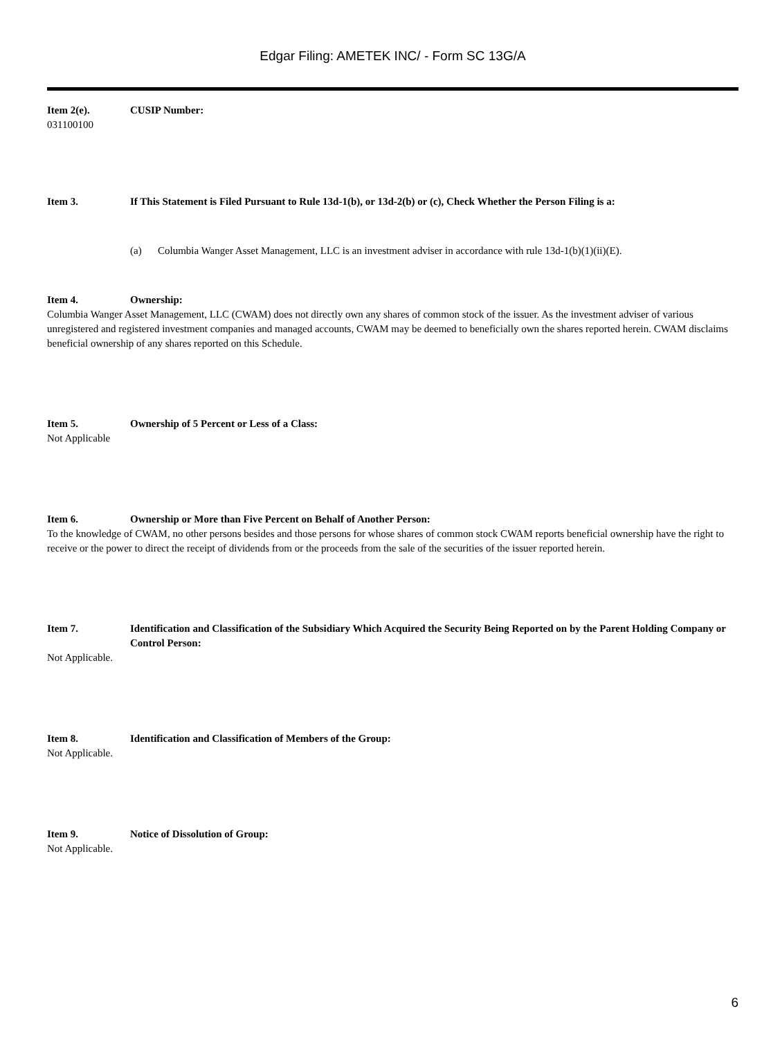Edgar Filing: AMETEK INC/ - Form SC 13G/A
Item 2(e). CUSIP Number:
031100100
Item 3. If This Statement is Filed Pursuant to Rule 13d-1(b), or 13d-2(b) or (c), Check Whether the Person Filing is a:
(a) Columbia Wanger Asset Management, LLC is an investment adviser in accordance with rule 13d-1(b)(1)(ii)(E).
Item 4. Ownership:
Columbia Wanger Asset Management, LLC (CWAM) does not directly own any shares of common stock of the issuer. As the investment adviser of various unregistered and registered investment companies and managed accounts, CWAM may be deemed to beneficially own the shares reported herein. CWAM disclaims beneficial ownership of any shares reported on this Schedule.
Item 5. Ownership of 5 Percent or Less of a Class:
Not Applicable
Item 6. Ownership or More than Five Percent on Behalf of Another Person:
To the knowledge of CWAM, no other persons besides and those persons for whose shares of common stock CWAM reports beneficial ownership have the right to receive or the power to direct the receipt of dividends from or the proceeds from the sale of the securities of the issuer reported herein.
Item 7. Identification and Classification of the Subsidiary Which Acquired the Security Being Reported on by the Parent Holding Company or Control Person:
Not Applicable.
Item 8. Identification and Classification of Members of the Group:
Not Applicable.
Item 9. Notice of Dissolution of Group:
Not Applicable.
6